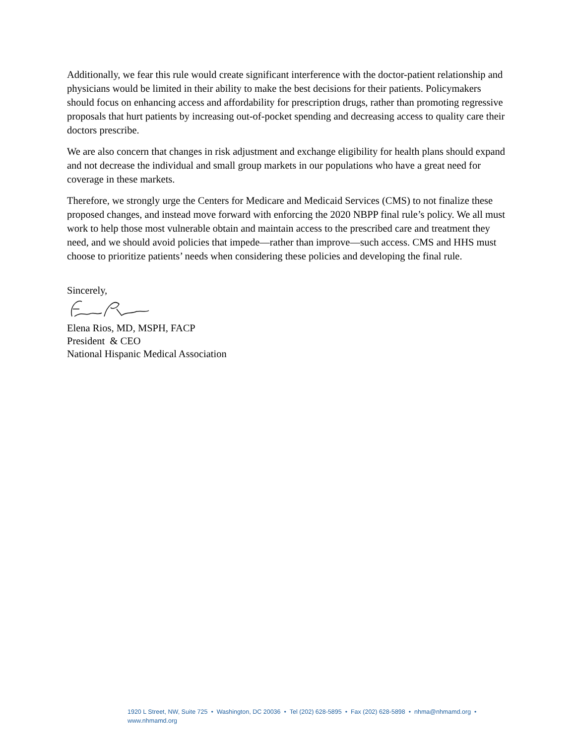Additionally, we fear this rule would create significant interference with the doctor-patient relationship and physicians would be limited in their ability to make the best decisions for their patients. Policymakers should focus on enhancing access and affordability for prescription drugs, rather than promoting regressive proposals that hurt patients by increasing out-of-pocket spending and decreasing access to quality care their doctors prescribe.
We are also concern that changes in risk adjustment and exchange eligibility for health plans should expand and not decrease the individual and small group markets in our populations who have a great need for coverage in these markets.
Therefore, we strongly urge the Centers for Medicare and Medicaid Services (CMS) to not finalize these proposed changes, and instead move forward with enforcing the 2020 NBPP final rule’s policy. We all must work to help those most vulnerable obtain and maintain access to the prescribed care and treatment they need, and we should avoid policies that impede—rather than improve—such access. CMS and HHS must choose to prioritize patients’ needs when considering these policies and developing the final rule.
Sincerely,
Elena Rios, MD, MSPH, FACP
President & CEO
National Hispanic Medical Association
1920 L Street, NW, Suite 725 • Washington, DC 20036 • Tel (202) 628-5895 • Fax (202) 628-5898 • nhma@nhmamd.org •
www.nhmamd.org